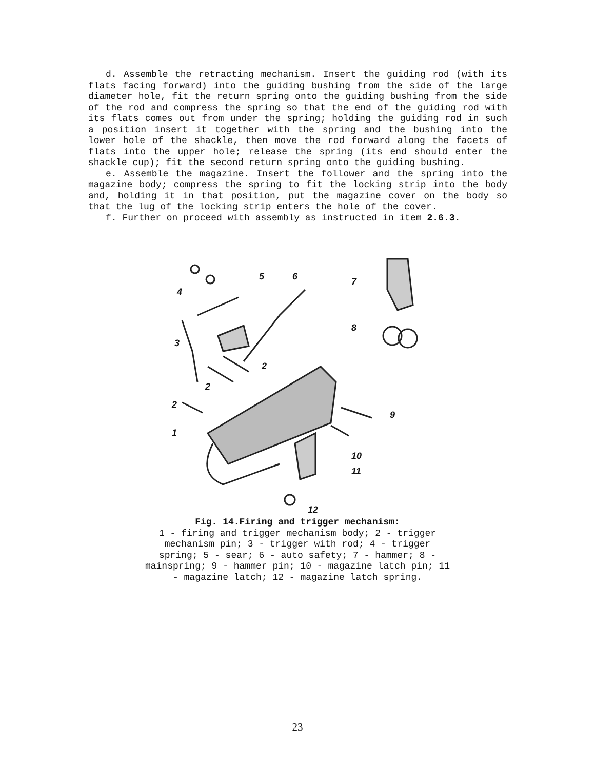d. Assemble the retracting mechanism. Insert the guiding rod (with its flats facing forward) into the guiding bushing from the side of the large diameter hole, fit the return spring onto the guiding bushing from the side of the rod and compress the spring so that the end of the guiding rod with its flats comes out from under the spring; holding the guiding rod in such a position insert it together with the spring and the bushing into the lower hole of the shackle, then move the rod forward along the facets of flats into the upper hole; release the spring (its end should enter the shackle cup); fit the second return spring onto the guiding bushing.
e. Assemble the magazine. Insert the follower and the spring into the magazine body; compress the spring to fit the locking strip into the body and, holding it in that position, put the magazine cover on the body so that the lug of the locking strip enters the hole of the cover.
f. Further on proceed with assembly as instructed in item 2.6.3.
4
5
6
7
8
3
2
2
2
9
1
10
11
12
Fig. 14.Firing and trigger mechanism:
1 - firing and trigger mechanism body; 2 - trigger mechanism pin; 3 - trigger with rod; 4 - trigger spring; 5 - sear; 6 - auto safety; 7 - hammer; 8 - mainspring; 9 - hammer pin; 10 - magazine latch pin; 11 - magazine latch; 12 - magazine latch spring.
23